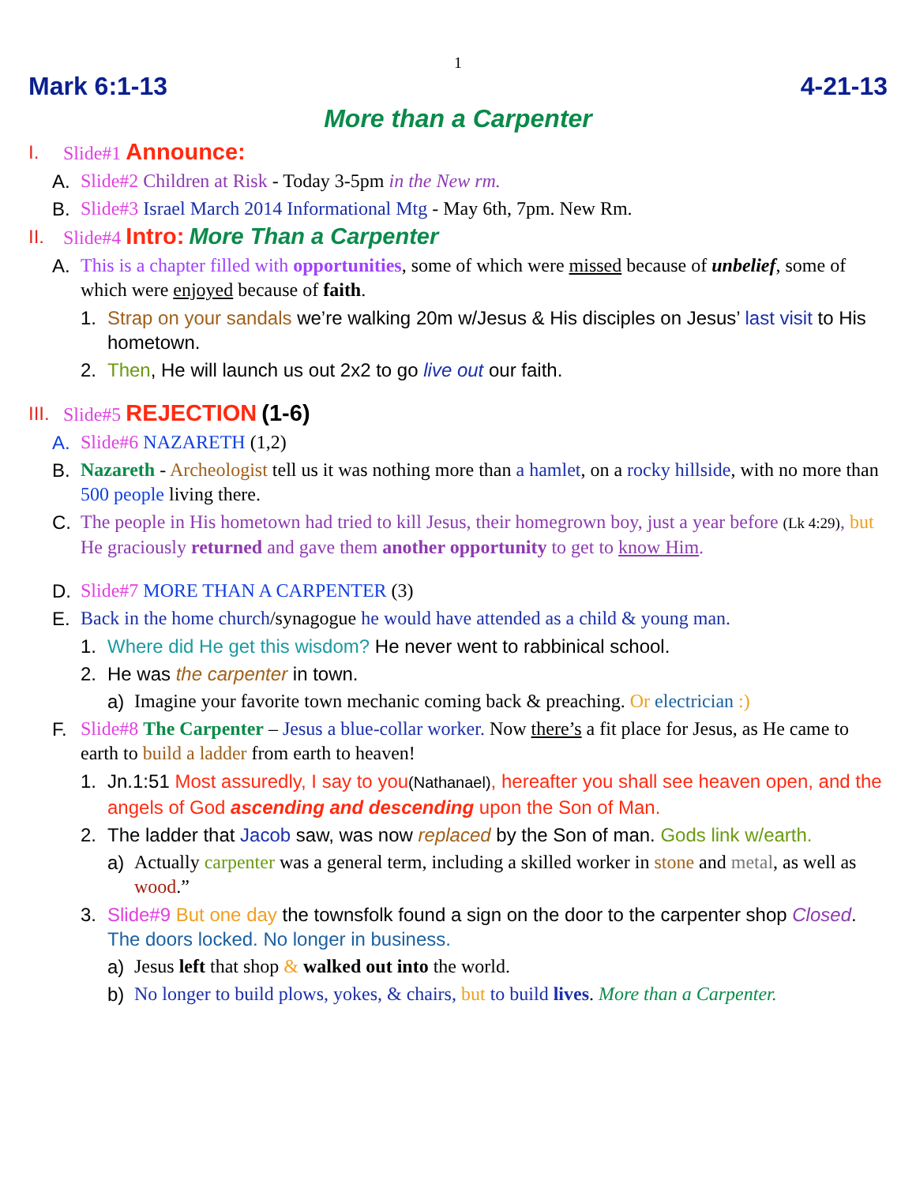1
Mark 6:1-13 4-21-13
More than a Carpenter
I. Slide#1 Announce:
A. Slide#2 Children at Risk - Today 3-5pm in the New rm.
B. Slide#3 Israel March 2014 Informational Mtg - May 6th, 7pm. New Rm.
II. Slide#4 Intro: More Than a Carpenter
A. This is a chapter filled with opportunities, some of which were missed because of unbelief, some of which were enjoyed because of faith.
1. Strap on your sandals we’re walking 20m w/Jesus & His disciples on Jesus’ last visit to His hometown.
2. Then, He will launch us out 2x2 to go live out our faith.
III. Slide#5 REJECTION (1-6)
A. Slide#6 NAZARETH (1,2)
B. Nazareth - Archeologist tell us it was nothing more than a hamlet, on a rocky hillside, with no more than 500 people living there.
C. The people in His hometown had tried to kill Jesus, their homegrown boy, just a year before (Lk 4:29), but He graciously returned and gave them another opportunity to get to know Him.
D. Slide#7 MORE THAN A CARPENTER (3)
E. Back in the home church/synagogue he would have attended as a child & young man.
1. Where did He get this wisdom? He never went to rabbinical school.
2. He was the carpenter in town.
a) Imagine your favorite town mechanic coming back & preaching. Or electrician :)
F. Slide#8 The Carpenter – Jesus a blue-collar worker. Now there’s a fit place for Jesus, as He came to earth to build a ladder from earth to heaven!
1. Jn.1:51 Most assuredly, I say to you(Nathanael), hereafter you shall see heaven open, and the angels of God ascending and descending upon the Son of Man.
2. The ladder that Jacob saw, was now replaced by the Son of man. Gods link w/earth.
a) Actually carpenter was a general term, including a skilled worker in stone and metal, as well as wood.”
3. Slide#9 But one day the townsfolk found a sign on the door to the carpenter shop Closed. The doors locked. No longer in business.
a) Jesus left that shop & walked out into the world.
b) No longer to build plows, yokes, & chairs, but to build lives. More than a Carpenter.